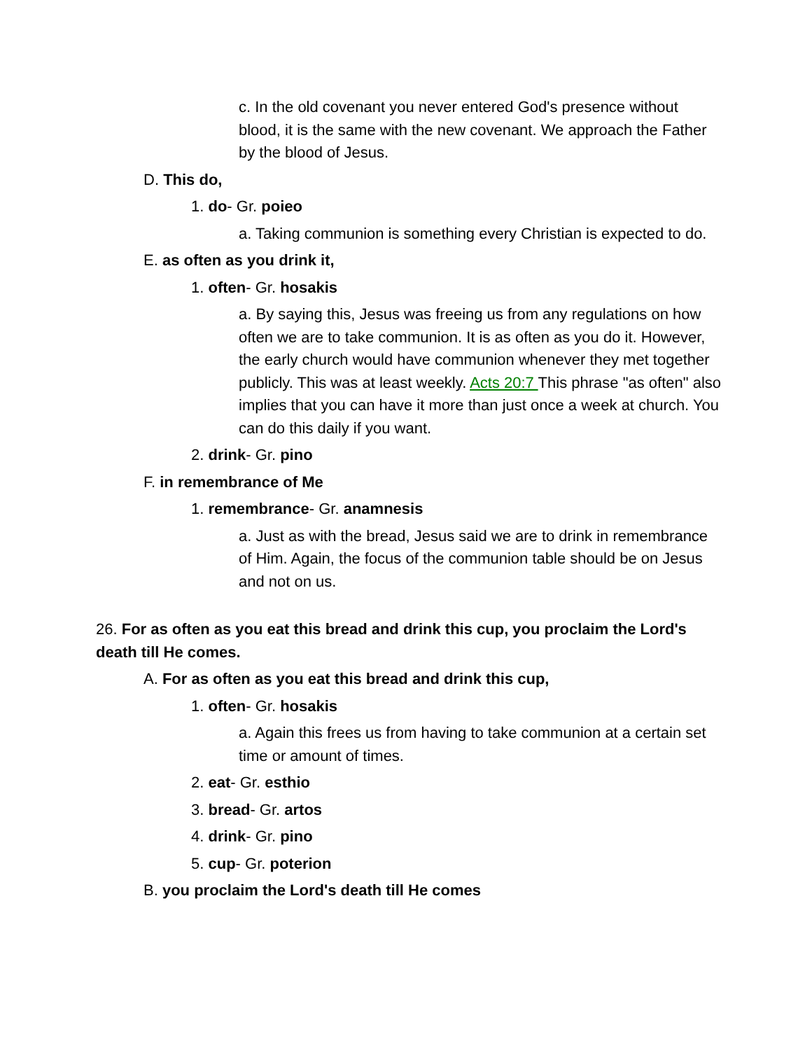c. In the old covenant you never entered God's presence without blood, it is the same with the new covenant. We approach the Father by the blood of Jesus.
D. This do,
1. do- Gr. poieo
a. Taking communion is something every Christian is expected to do.
E. as often as you drink it,
1. often- Gr. hosakis
a. By saying this, Jesus was freeing us from any regulations on how often we are to take communion. It is as often as you do it. However, the early church would have communion whenever they met together publicly. This was at least weekly. Acts 20:7 This phrase "as often" also implies that you can have it more than just once a week at church. You can do this daily if you want.
2. drink- Gr. pino
F. in remembrance of Me
1. remembrance- Gr. anamnesis
a. Just as with the bread, Jesus said we are to drink in remembrance of Him. Again, the focus of the communion table should be on Jesus and not on us.
26. For as often as you eat this bread and drink this cup, you proclaim the Lord's death till He comes.
A. For as often as you eat this bread and drink this cup,
1. often- Gr. hosakis
a. Again this frees us from having to take communion at a certain set time or amount of times.
2. eat- Gr. esthio
3. bread- Gr. artos
4. drink- Gr. pino
5. cup- Gr. poterion
B. you proclaim the Lord's death till He comes